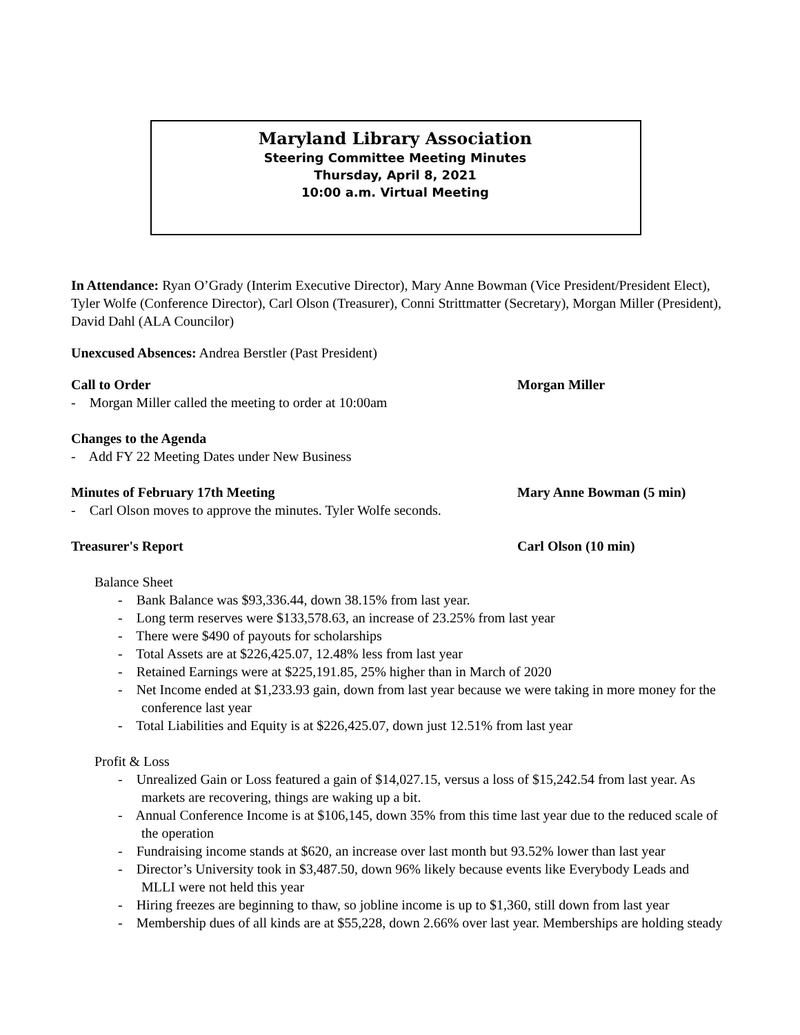Maryland Library Association
Steering Committee Meeting Minutes
Thursday, April 8, 2021
10:00 a.m. Virtual Meeting
In Attendance: Ryan O’Grady (Interim Executive Director), Mary Anne Bowman (Vice President/President Elect), Tyler Wolfe (Conference Director), Carl Olson (Treasurer), Conni Strittmatter (Secretary), Morgan Miller (President), David Dahl (ALA Councilor)
Unexcused Absences: Andrea Berstler (Past President)
Call to Order Morgan Miller
- Morgan Miller called the meeting to order at 10:00am
Changes to the Agenda
- Add FY 22 Meeting Dates under New Business
Minutes of February 17th Meeting Mary Anne Bowman (5 min)
- Carl Olson moves to approve the minutes. Tyler Wolfe seconds.
Treasurer's Report Carl Olson (10 min)
Balance Sheet
- Bank Balance was $93,336.44, down 38.15% from last year.
- Long term reserves were $133,578.63, an increase of 23.25% from last year
- There were $490 of payouts for scholarships
- Total Assets are at $226,425.07, 12.48% less from last year
- Retained Earnings were at $225,191.85, 25% higher than in March of 2020
- Net Income ended at $1,233.93 gain, down from last year because we were taking in more money for the conference last year
- Total Liabilities and Equity is at $226,425.07, down just 12.51% from last year
Profit & Loss
- Unrealized Gain or Loss featured a gain of $14,027.15, versus a loss of $15,242.54 from last year. As markets are recovering, things are waking up a bit.
- Annual Conference Income is at $106,145, down 35% from this time last year due to the reduced scale of the operation
- Fundraising income stands at $620, an increase over last month but 93.52% lower than last year
- Director’s University took in $3,487.50, down 96% likely because events like Everybody Leads and MLLI were not held this year
- Hiring freezes are beginning to thaw, so jobline income is up to $1,360, still down from last year
- Membership dues of all kinds are at $55,228, down 2.66% over last year. Memberships are holding steady